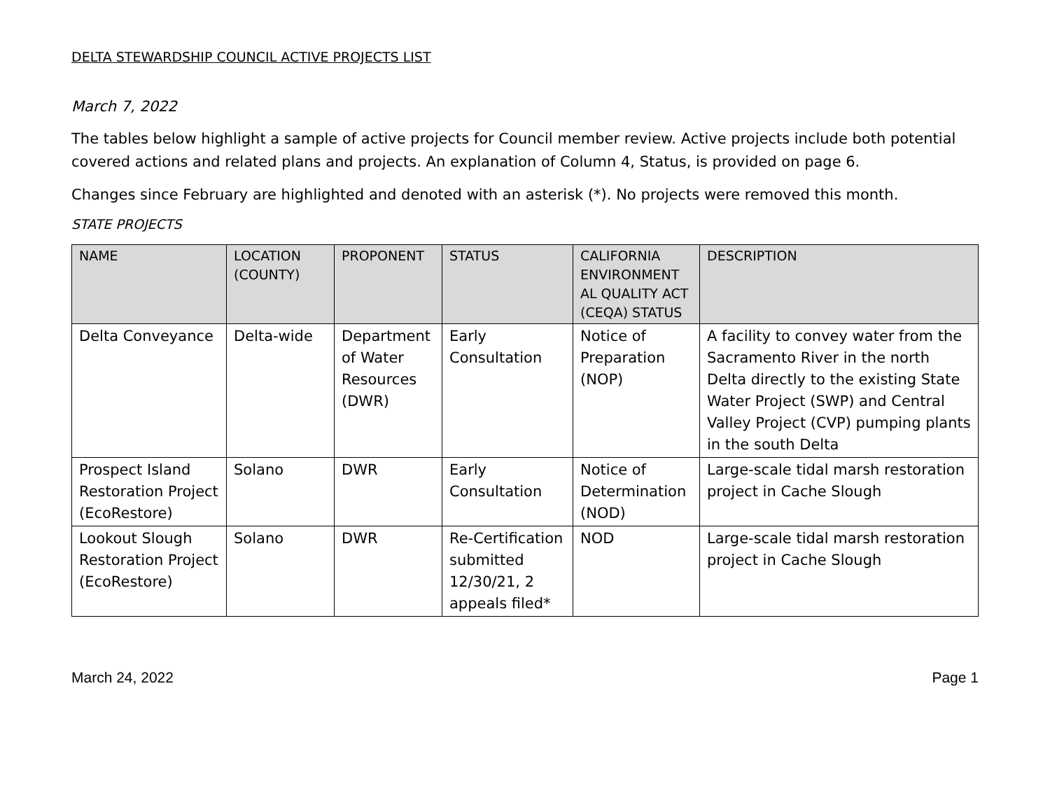DELTA STEWARDSHIP COUNCIL ACTIVE PROJECTS LIST
March 7, 2022
The tables below highlight a sample of active projects for Council member review. Active projects include both potential covered actions and related plans and projects. An explanation of Column 4, Status, is provided on page 6.
Changes since February are highlighted and denoted with an asterisk (*). No projects were removed this month.
STATE PROJECTS
| NAME | LOCATION (COUNTY) | PROPONENT | STATUS | CALIFORNIA ENVIRONMENT AL QUALITY ACT (CEQA) STATUS | DESCRIPTION |
| --- | --- | --- | --- | --- | --- |
| Delta Conveyance | Delta-wide | Department of Water Resources (DWR) | Early Consultation | Notice of Preparation (NOP) | A facility to convey water from the Sacramento River in the north Delta directly to the existing State Water Project (SWP) and Central Valley Project (CVP) pumping plants in the south Delta |
| Prospect Island Restoration Project (EcoRestore) | Solano | DWR | Early Consultation | Notice of Determination (NOD) | Large-scale tidal marsh restoration project in Cache Slough |
| Lookout Slough Restoration Project (EcoRestore) | Solano | DWR | Re-Certification submitted 12/30/21, 2 appeals filed* | NOD | Large-scale tidal marsh restoration project in Cache Slough |
March 24, 2022 Page 1